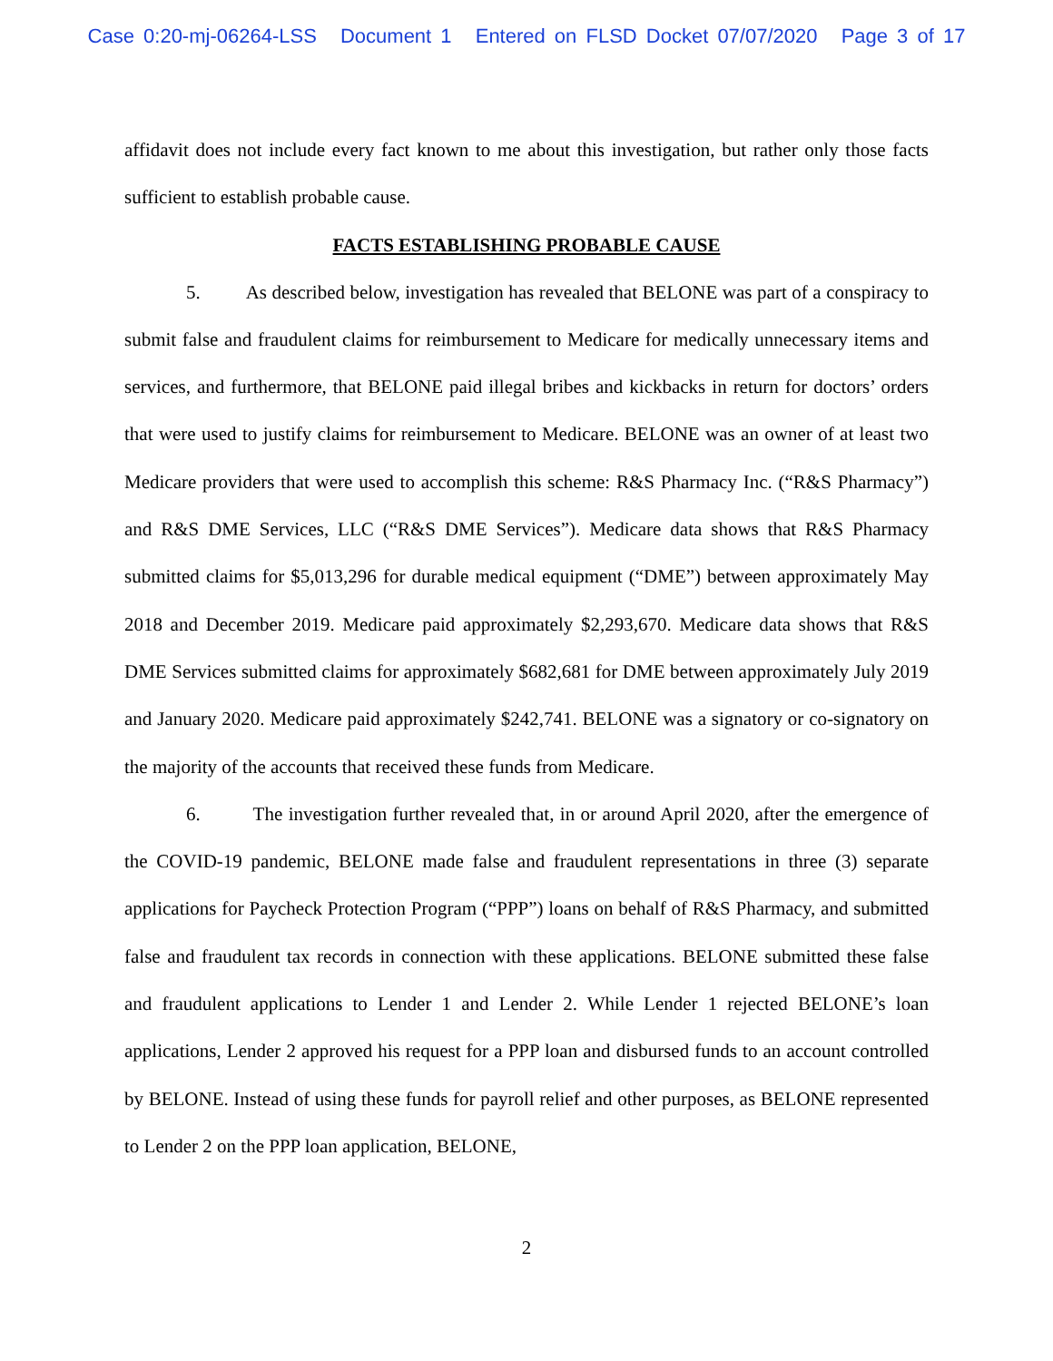Case 0:20-mj-06264-LSS Document 1 Entered on FLSD Docket 07/07/2020 Page 3 of 17
affidavit does not include every fact known to me about this investigation, but rather only those facts sufficient to establish probable cause.
FACTS ESTABLISHING PROBABLE CAUSE
5. As described below, investigation has revealed that BELONE was part of a conspiracy to submit false and fraudulent claims for reimbursement to Medicare for medically unnecessary items and services, and furthermore, that BELONE paid illegal bribes and kickbacks in return for doctors’ orders that were used to justify claims for reimbursement to Medicare. BELONE was an owner of at least two Medicare providers that were used to accomplish this scheme: R&S Pharmacy Inc. (“R&S Pharmacy”) and R&S DME Services, LLC (“R&S DME Services”). Medicare data shows that R&S Pharmacy submitted claims for $5,013,296 for durable medical equipment (“DME”) between approximately May 2018 and December 2019. Medicare paid approximately $2,293,670. Medicare data shows that R&S DME Services submitted claims for approximately $682,681 for DME between approximately July 2019 and January 2020. Medicare paid approximately $242,741. BELONE was a signatory or co-signatory on the majority of the accounts that received these funds from Medicare.
6. The investigation further revealed that, in or around April 2020, after the emergence of the COVID-19 pandemic, BELONE made false and fraudulent representations in three (3) separate applications for Paycheck Protection Program (“PPP”) loans on behalf of R&S Pharmacy, and submitted false and fraudulent tax records in connection with these applications. BELONE submitted these false and fraudulent applications to Lender 1 and Lender 2. While Lender 1 rejected BELONE’s loan applications, Lender 2 approved his request for a PPP loan and disbursed funds to an account controlled by BELONE. Instead of using these funds for payroll relief and other purposes, as BELONE represented to Lender 2 on the PPP loan application, BELONE,
2